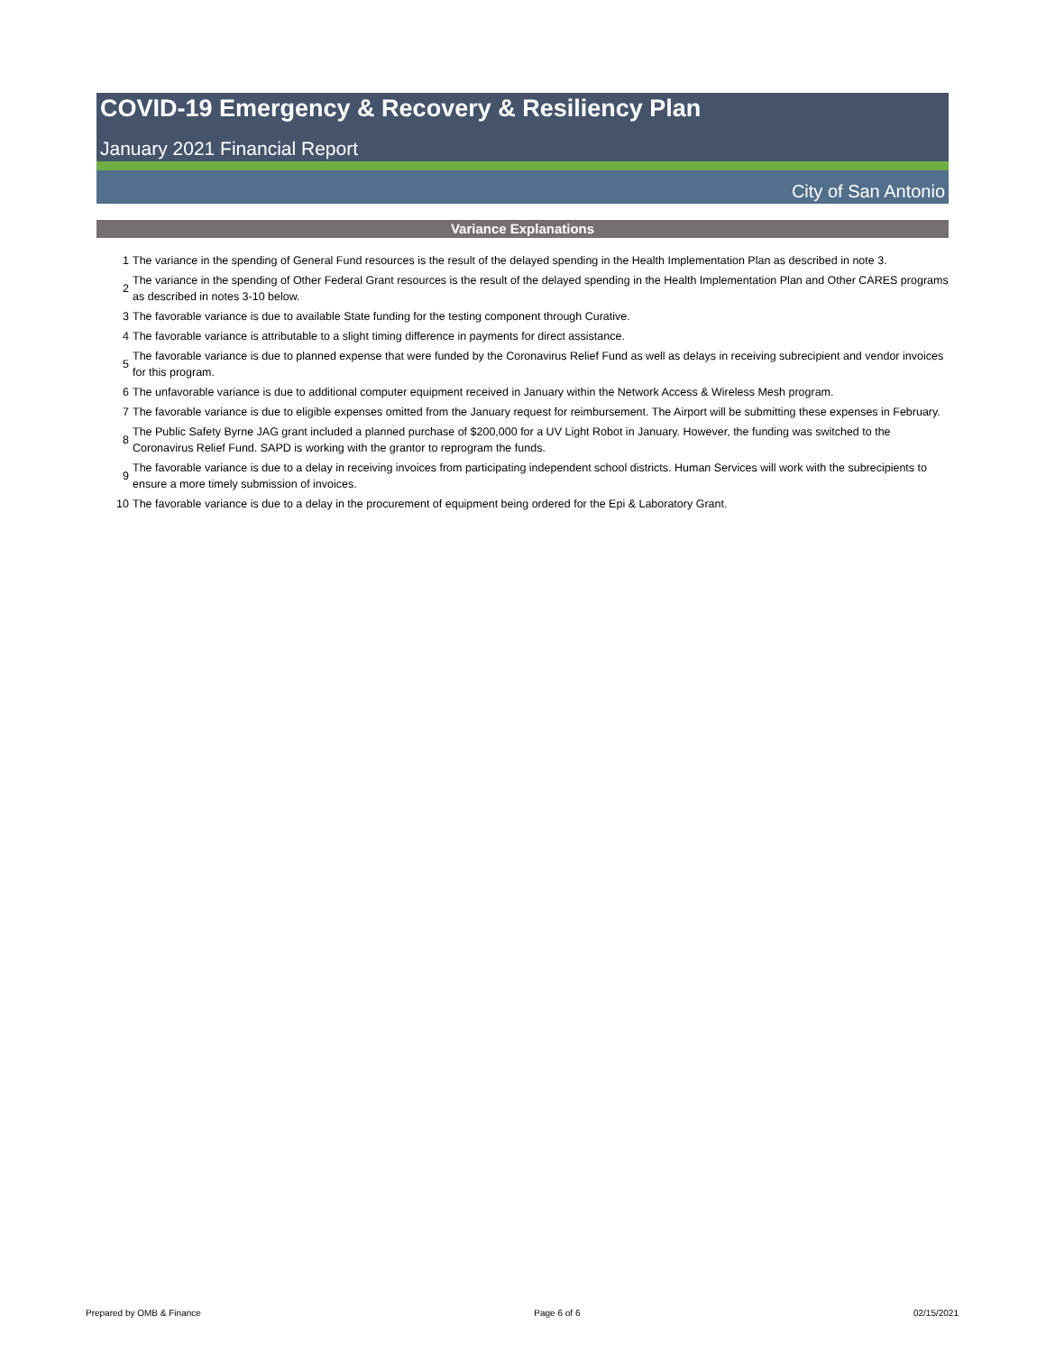COVID-19 Emergency & Recovery & Resiliency Plan
January 2021 Financial Report
City of San Antonio
Variance Explanations
| 1 | The variance in the spending of General Fund resources is the result of the delayed spending in the Health Implementation Plan as described in note 3. |
| 2 | The variance in the spending of Other Federal Grant resources is the result of the delayed spending in the Health Implementation Plan and Other CARES programs as described in notes 3-10 below. |
| 3 | The favorable variance is due to available State funding for the testing component through Curative. |
| 4 | The favorable variance is attributable to a slight timing difference in payments for direct assistance. |
| 5 | The favorable variance is due to planned expense that were funded by the Coronavirus Relief Fund as well as delays in receiving subrecipient and vendor invoices for this program. |
| 6 | The unfavorable variance is due to additional computer equipment received in January within the Network Access & Wireless Mesh program. |
| 7 | The favorable variance is due to eligible expenses omitted from the January request for reimbursement. The Airport will be submitting these expenses in February. |
| 8 | The Public Safety Byrne JAG grant included a planned purchase of $200,000 for a UV Light Robot in January. However, the funding was switched to the Coronavirus Relief Fund. SAPD is working with the grantor to reprogram the funds. |
| 9 | The favorable variance is due to a delay in receiving invoices from participating independent school districts. Human Services will work with the subrecipients to ensure a more timely submission of invoices. |
| 10 | The favorable variance is due to a delay in the procurement of equipment being ordered for the Epi & Laboratory Grant. |
Prepared by OMB & Finance Page 6 of 6 02/15/2021